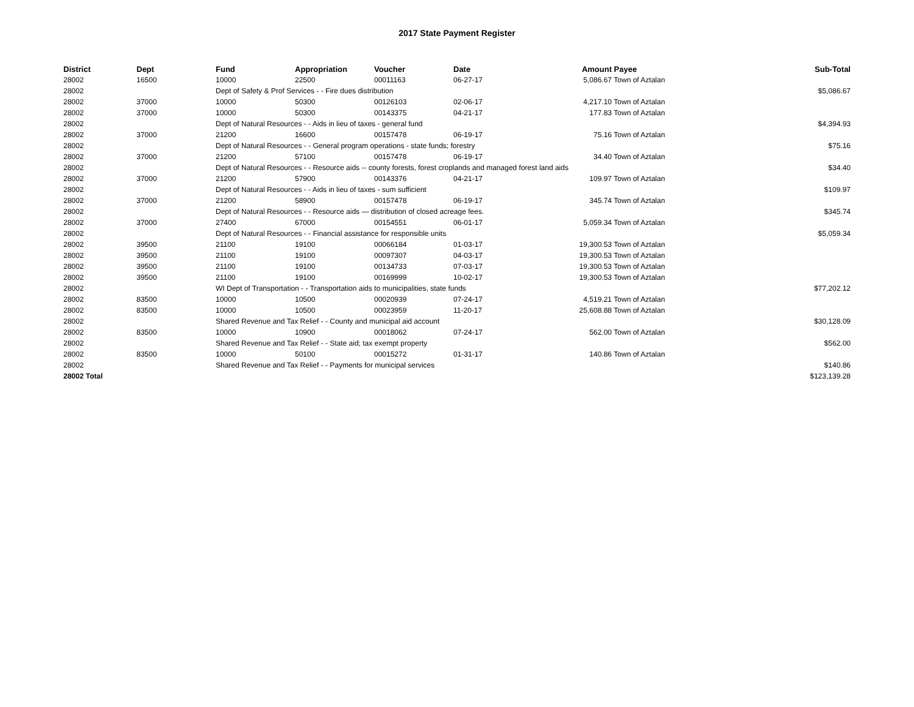2017 State Payment Register
| District | Dept | Fund | Appropriation | Voucher | Date | Amount | Payee | Sub-Total |
| --- | --- | --- | --- | --- | --- | --- | --- | --- |
| 28002 | 16500 | 10000 | 22500 | 00011163 | 06-27-17 | 5,086.67 | Town of Aztalan | |
| 28002 | | Dept of Safety & Prof Services - - Fire dues distribution | | | | | | $5,086.67 |
| 28002 | 37000 | 10000 | 50300 | 00126103 | 02-06-17 | 4,217.10 | Town of Aztalan | |
| 28002 | 37000 | 10000 | 50300 | 00143375 | 04-21-17 | 177.83 | Town of Aztalan | |
| 28002 | | Dept of Natural Resources - - Aids in lieu of taxes - general fund | | | | | | $4,394.93 |
| 28002 | 37000 | 21200 | 16600 | 00157478 | 06-19-17 | 75.16 | Town of Aztalan | |
| 28002 | | Dept of Natural Resources - - General program operations - state funds; forestry | | | | | | $75.16 |
| 28002 | 37000 | 21200 | 57100 | 00157478 | 06-19-17 | 34.40 | Town of Aztalan | |
| 28002 | | Dept of Natural Resources - - Resource aids -- county forests, forest croplands and managed forest land aids | | | | | | $34.40 |
| 28002 | 37000 | 21200 | 57900 | 00143376 | 04-21-17 | 109.97 | Town of Aztalan | |
| 28002 | | Dept of Natural Resources - - Aids in lieu of taxes - sum sufficient | | | | | | $109.97 |
| 28002 | 37000 | 21200 | 58900 | 00157478 | 06-19-17 | 345.74 | Town of Aztalan | |
| 28002 | | Dept of Natural Resources - - Resource aids — distribution of closed acreage fees. | | | | | | $345.74 |
| 28002 | 37000 | 27400 | 67000 | 00154551 | 06-01-17 | 5,059.34 | Town of Aztalan | |
| 28002 | | Dept of Natural Resources - - Financial assistance for responsible units | | | | | | $5,059.34 |
| 28002 | 39500 | 21100 | 19100 | 00066184 | 01-03-17 | 19,300.53 | Town of Aztalan | |
| 28002 | 39500 | 21100 | 19100 | 00097307 | 04-03-17 | 19,300.53 | Town of Aztalan | |
| 28002 | 39500 | 21100 | 19100 | 00134733 | 07-03-17 | 19,300.53 | Town of Aztalan | |
| 28002 | 39500 | 21100 | 19100 | 00169999 | 10-02-17 | 19,300.53 | Town of Aztalan | |
| 28002 | | WI Dept of Transportation - - Transportation aids to municipalities, state funds | | | | | | $77,202.12 |
| 28002 | 83500 | 10000 | 10500 | 00020939 | 07-24-17 | 4,519.21 | Town of Aztalan | |
| 28002 | 83500 | 10000 | 10500 | 00023959 | 11-20-17 | 25,608.88 | Town of Aztalan | |
| 28002 | | Shared Revenue and Tax Relief - - County and municipal aid account | | | | | | $30,128.09 |
| 28002 | 83500 | 10000 | 10900 | 00018062 | 07-24-17 | 562.00 | Town of Aztalan | |
| 28002 | | Shared Revenue and Tax Relief - - State aid; tax exempt property | | | | | | $562.00 |
| 28002 | 83500 | 10000 | 50100 | 00015272 | 01-31-17 | 140.86 | Town of Aztalan | |
| 28002 | | Shared Revenue and Tax Relief - - Payments for municipal services | | | | | | $140.86 |
| 28002 Total | | | | | | | | $123,139.28 |